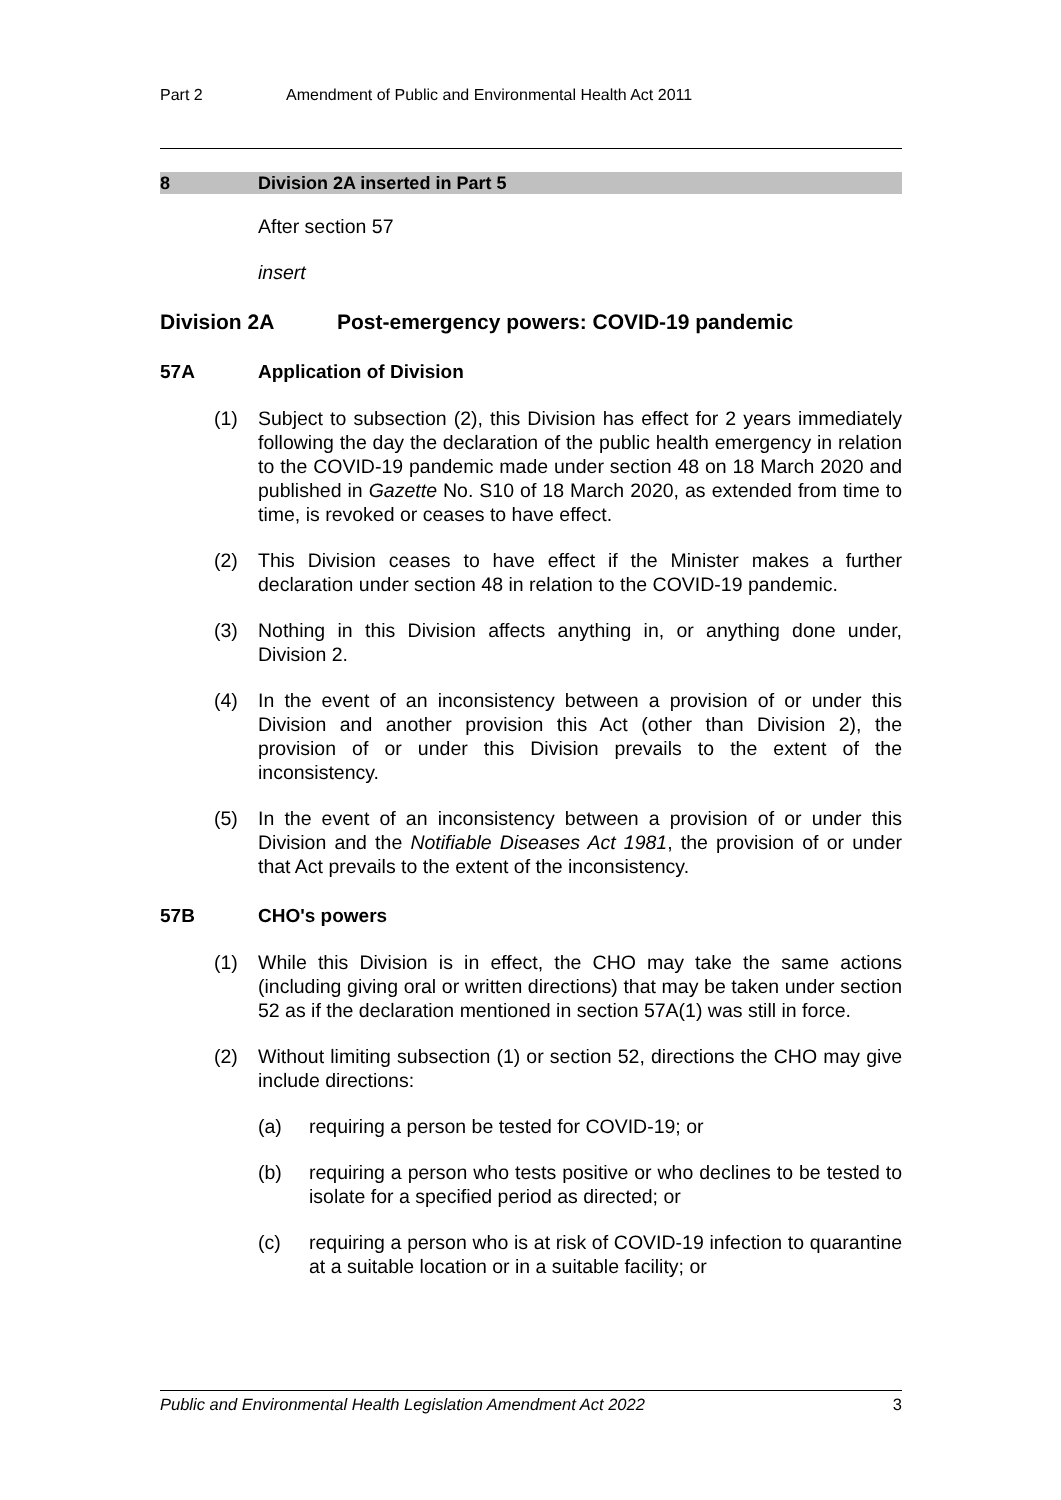Part 2 Amendment of Public and Environmental Health Act 2011
8 Division 2A inserted in Part 5
After section 57
insert
Division 2A Post-emergency powers: COVID-19 pandemic
57A Application of Division
(1) Subject to subsection (2), this Division has effect for 2 years immediately following the day the declaration of the public health emergency in relation to the COVID-19 pandemic made under section 48 on 18 March 2020 and published in Gazette No. S10 of 18 March 2020, as extended from time to time, is revoked or ceases to have effect.
(2) This Division ceases to have effect if the Minister makes a further declaration under section 48 in relation to the COVID-19 pandemic.
(3) Nothing in this Division affects anything in, or anything done under, Division 2.
(4) In the event of an inconsistency between a provision of or under this Division and another provision this Act (other than Division 2), the provision of or under this Division prevails to the extent of the inconsistency.
(5) In the event of an inconsistency between a provision of or under this Division and the Notifiable Diseases Act 1981, the provision of or under that Act prevails to the extent of the inconsistency.
57B CHO's powers
(1) While this Division is in effect, the CHO may take the same actions (including giving oral or written directions) that may be taken under section 52 as if the declaration mentioned in section 57A(1) was still in force.
(2) Without limiting subsection (1) or section 52, directions the CHO may give include directions:
(a) requiring a person be tested for COVID-19; or
(b) requiring a person who tests positive or who declines to be tested to isolate for a specified period as directed; or
(c) requiring a person who is at risk of COVID-19 infection to quarantine at a suitable location or in a suitable facility; or
Public and Environmental Health Legislation Amendment Act 2022 3